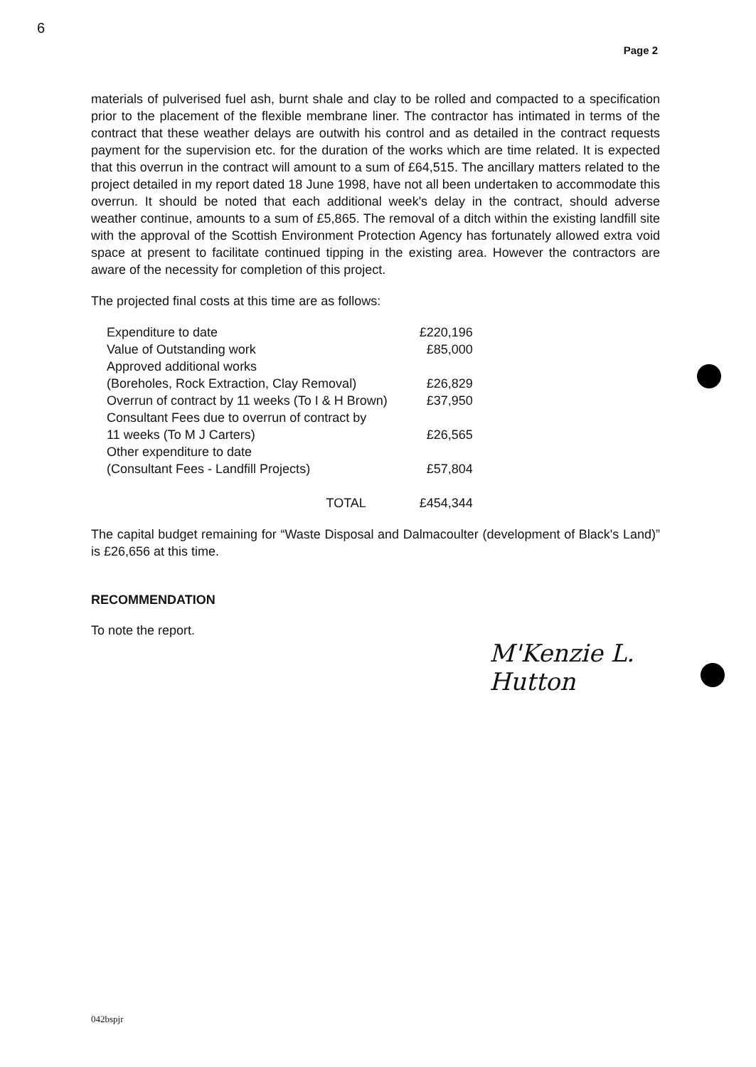6
Page 2
materials of pulverised fuel ash, burnt shale and clay to be rolled and compacted to a specification prior to the placement of the flexible membrane liner. The contractor has intimated in terms of the contract that these weather delays are outwith his control and as detailed in the contract requests payment for the supervision etc. for the duration of the works which are time related. It is expected that this overrun in the contract will amount to a sum of £64,515. The ancillary matters related to the project detailed in my report dated 18 June 1998, have not all been undertaken to accommodate this overrun. It should be noted that each additional week's delay in the contract, should adverse weather continue, amounts to a sum of £5,865. The removal of a ditch within the existing landfill site with the approval of the Scottish Environment Protection Agency has fortunately allowed extra void space at present to facilitate continued tipping in the existing area. However the contractors are aware of the necessity for completion of this project.
The projected final costs at this time are as follows:
| Expenditure to date | £220,196 |
| Value of Outstanding work | £85,000 |
| Approved additional works | |
| (Boreholes, Rock Extraction, Clay Removal) | £26,829 |
| Overrun of contract by 11 weeks (To I & H Brown) | £37,950 |
| Consultant Fees due to overrun of contract by | |
| 11 weeks (To M J Carters) | £26,565 |
| Other expenditure to date | |
| (Consultant Fees - Landfill Projects) | £57,804 |
| TOTAL | £454,344 |
The capital budget remaining for “Waste Disposal and Dalmacoulter (development of Black's Land)” is £26,656 at this time.
RECOMMENDATION
To note the report.
M'Kenzie L. Hutton
042bspjr